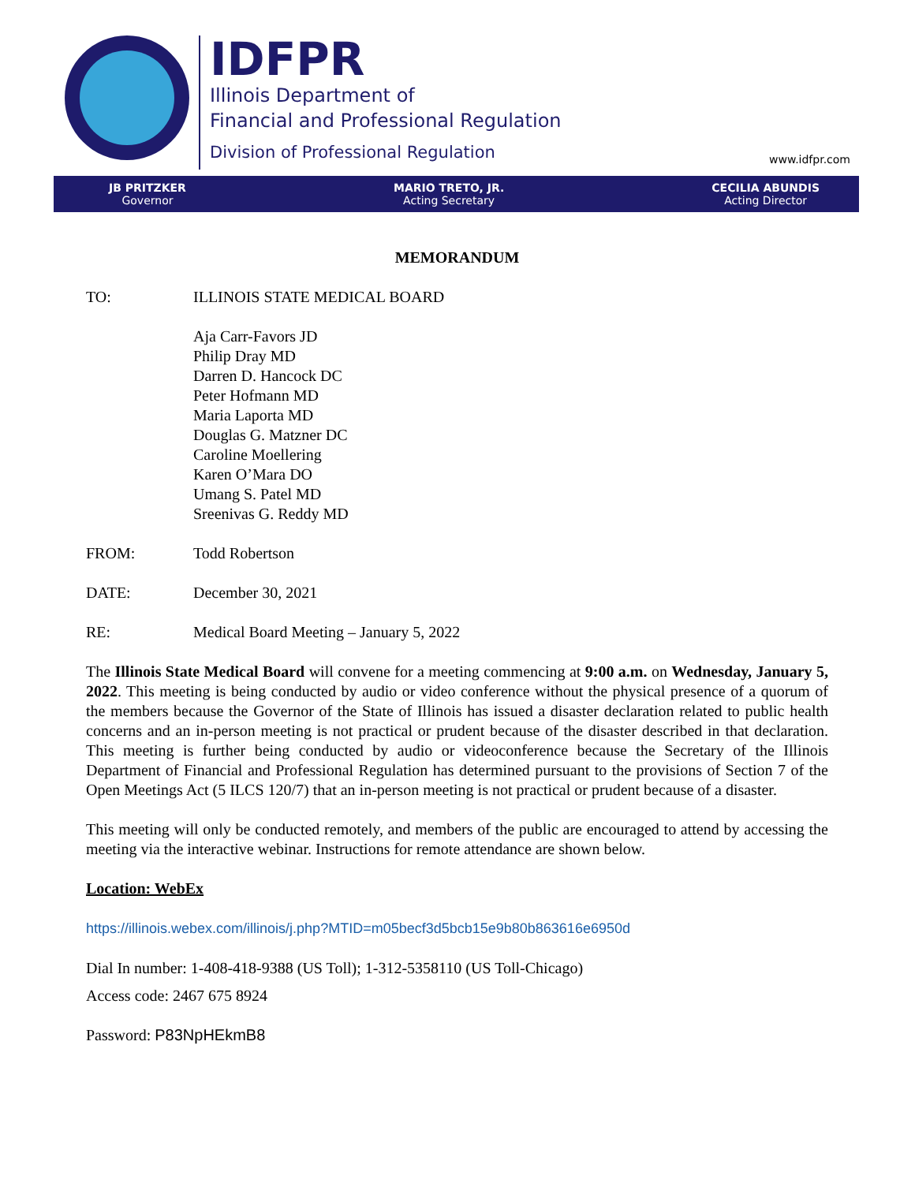IDFPR
Illinois Department of
Financial and Professional Regulation
Division of Professional Regulation
www.idfpr.com
JB PRITZKER
Governor
MARIO TRETO, JR.
Acting Secretary
CECILIA ABUNDIS
Acting Director
MEMORANDUM
TO: ILLINOIS STATE MEDICAL BOARD
Aja Carr-Favors JD
Philip Dray MD
Darren D. Hancock DC
Peter Hofmann MD
Maria Laporta MD
Douglas G. Matzner DC
Caroline Moellering
Karen O’Mara DO
Umang S. Patel MD
Sreenivas G. Reddy MD
FROM: Todd Robertson
DATE: December 30, 2021
RE: Medical Board Meeting – January 5, 2022
The Illinois State Medical Board will convene for a meeting commencing at 9:00 a.m. on Wednesday, January 5, 2022. This meeting is being conducted by audio or video conference without the physical presence of a quorum of the members because the Governor of the State of Illinois has issued a disaster declaration related to public health concerns and an in-person meeting is not practical or prudent because of the disaster described in that declaration. This meeting is further being conducted by audio or videoconference because the Secretary of the Illinois Department of Financial and Professional Regulation has determined pursuant to the provisions of Section 7 of the Open Meetings Act (5 ILCS 120/7) that an in-person meeting is not practical or prudent because of a disaster.
This meeting will only be conducted remotely, and members of the public are encouraged to attend by accessing the meeting via the interactive webinar. Instructions for remote attendance are shown below.
Location: WebEx
https://illinois.webex.com/illinois/j.php?MTID=m05becf3d5bcb15e9b80b863616e6950d
Dial In number: 1-408-418-9388 (US Toll); 1-312-5358110 (US Toll-Chicago)
Access code: 2467 675 8924
Password: P83NpHEkmB8